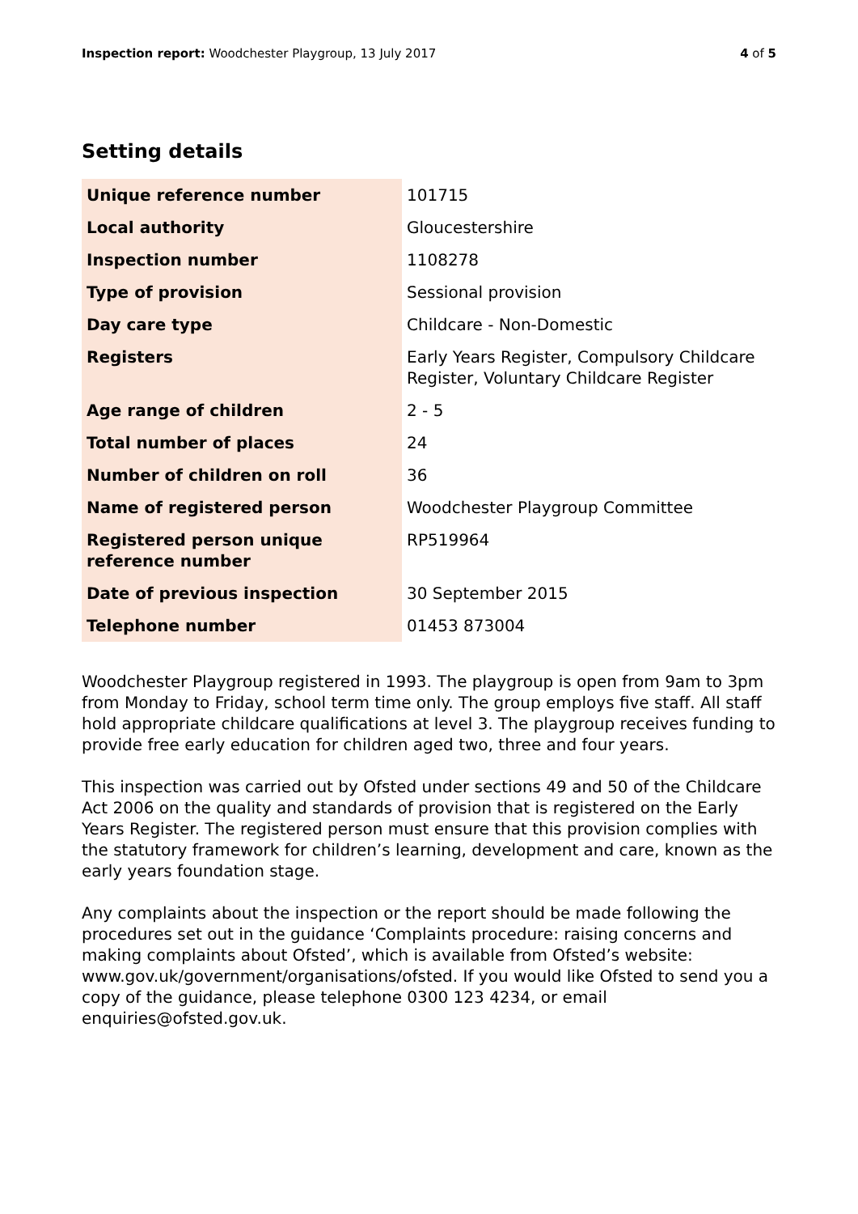Inspection report: Woodchester Playgroup, 13 July 2017
4 of 5
Setting details
| Unique reference number | 101715 |
| Local authority | Gloucestershire |
| Inspection number | 1108278 |
| Type of provision | Sessional provision |
| Day care type | Childcare - Non-Domestic |
| Registers | Early Years Register, Compulsory Childcare Register, Voluntary Childcare Register |
| Age range of children | 2 - 5 |
| Total number of places | 24 |
| Number of children on roll | 36 |
| Name of registered person | Woodchester Playgroup Committee |
| Registered person unique reference number | RP519964 |
| Date of previous inspection | 30 September 2015 |
| Telephone number | 01453 873004 |
Woodchester Playgroup registered in 1993. The playgroup is open from 9am to 3pm from Monday to Friday, school term time only. The group employs five staff. All staff hold appropriate childcare qualifications at level 3. The playgroup receives funding to provide free early education for children aged two, three and four years.
This inspection was carried out by Ofsted under sections 49 and 50 of the Childcare Act 2006 on the quality and standards of provision that is registered on the Early Years Register. The registered person must ensure that this provision complies with the statutory framework for children’s learning, development and care, known as the early years foundation stage.
Any complaints about the inspection or the report should be made following the procedures set out in the guidance ‘Complaints procedure: raising concerns and making complaints about Ofsted’, which is available from Ofsted’s website: www.gov.uk/government/organisations/ofsted. If you would like Ofsted to send you a copy of the guidance, please telephone 0300 123 4234, or email enquiries@ofsted.gov.uk.